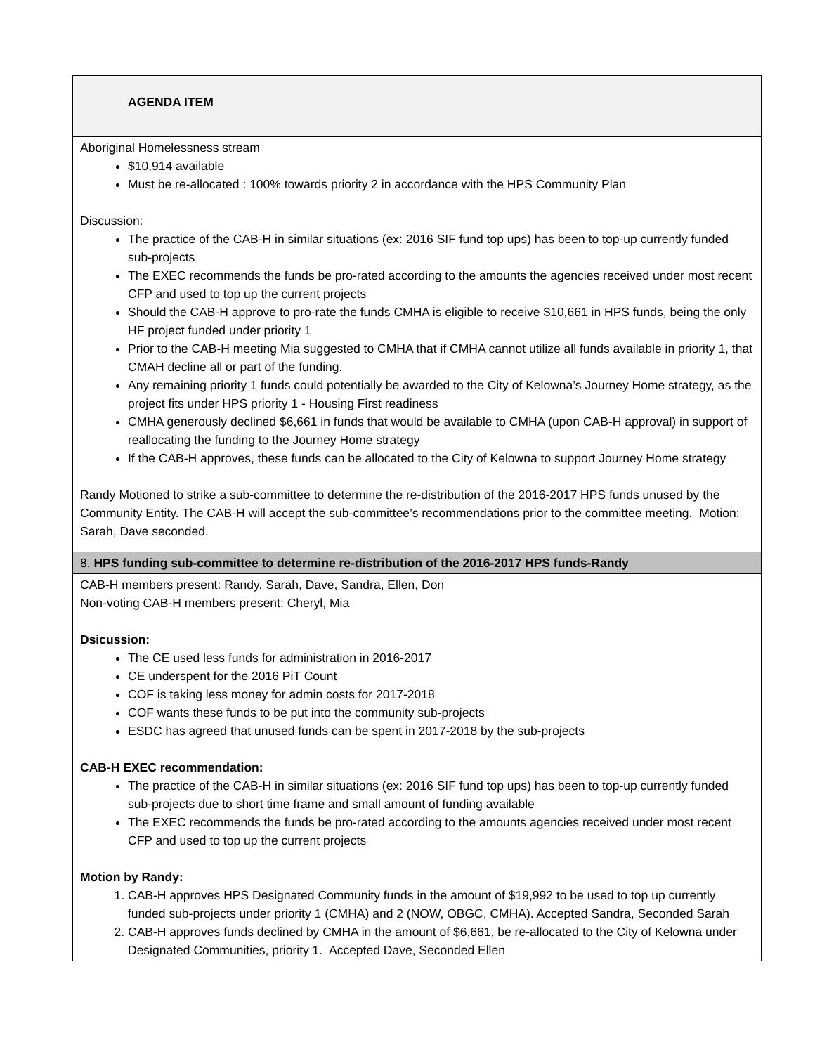| AGENDA ITEM |
| --- |
| Aboriginal Homelessness stream $10,914 available Must be re-allocated : 100% towards priority 2 in accordance with the HPS Community Plan Discussion: The practice of the CAB-H in similar situations (ex: 2016 SIF fund top ups) has been to top-up currently funded sub-projects The EXEC recommends the funds be pro-rated according to the amounts the agencies received under most recent CFP and used to top up the current projects Should the CAB-H approve to pro-rate the funds CMHA is eligible to receive $10,661 in HPS funds, being the only HF project funded under priority 1 Prior to the CAB-H meeting Mia suggested to CMHA that if CMHA cannot utilize all funds available in priority 1, that CMAH decline all or part of the funding. Any remaining priority 1 funds could potentially be awarded to the City of Kelowna’s Journey Home strategy, as the project fits under HPS priority 1 - Housing First readiness CMHA generously declined $6,661 in funds that would be available to CMHA (upon CAB-H approval) in support of reallocating the funding to the Journey Home strategy If the CAB-H approves, these funds can be allocated to the City of Kelowna to support Journey Home strategy Randy Motioned to strike a sub-committee to determine the re-distribution of the 2016-2017 HPS funds unused by the Community Entity. The CAB-H will accept the sub-committee’s recommendations prior to the committee meeting. Motion: Sarah, Dave seconded. |
| 8. HPS funding sub-committee to determine re-distribution of the 2016-2017 HPS funds-Randy |
| CAB-H members present: Randy, Sarah, Dave, Sandra, Ellen, Don Non-voting CAB-H members present: Cheryl, Mia Dsicussion: The CE used less funds for administration in 2016-2017 CE underspent for the 2016 PiT Count COF is taking less money for admin costs for 2017-2018 COF wants these funds to be put into the community sub-projects ESDC has agreed that unused funds can be spent in 2017-2018 by the sub-projects CAB-H EXEC recommendation: The practice of the CAB-H in similar situations (ex: 2016 SIF fund top ups) has been to top-up currently funded sub-projects due to short time frame and small amount of funding available The EXEC recommends the funds be pro-rated according to the amounts agencies received under most recent CFP and used to top up the current projects Motion by Randy: 1. CAB-H approves HPS Designated Community funds in the amount of $19,992 to be used to top up currently funded sub-projects under priority 1 (CMHA) and 2 (NOW, OBGC, CMHA). Accepted Sandra, Seconded Sarah 2. CAB-H approves funds declined by CMHA in the amount of $6,661, be re-allocated to the City of Kelowna under Designated Communities, priority 1. Accepted Dave, Seconded Ellen |